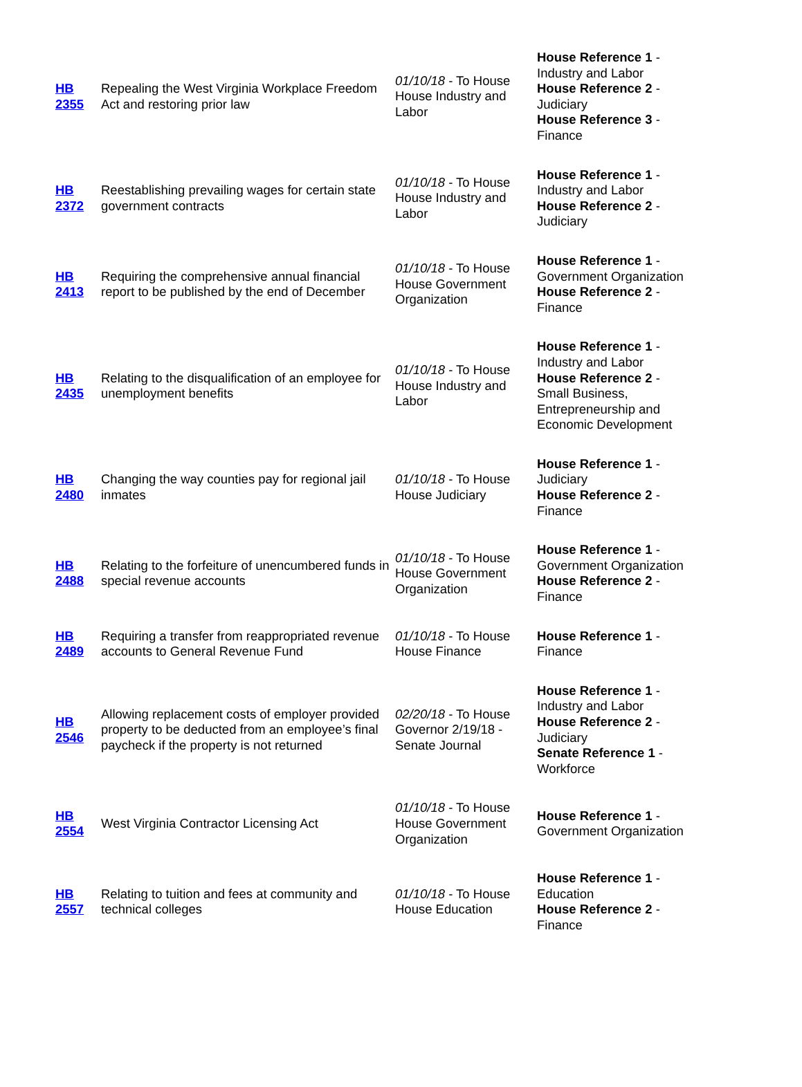| HB 2355 | Repealing the West Virginia Workplace Freedom Act and restoring prior law | 01/10/18 - To House House Industry and Labor | House Reference 1 - Industry and Labor House Reference 2 - Judiciary House Reference 3 - Finance |
| HB 2372 | Reestablishing prevailing wages for certain state government contracts | 01/10/18 - To House House Industry and Labor | House Reference 1 - Industry and Labor House Reference 2 - Judiciary |
| HB 2413 | Requiring the comprehensive annual financial report to be published by the end of December | 01/10/18 - To House House Government Organization | House Reference 1 - Government Organization House Reference 2 - Finance |
| HB 2435 | Relating to the disqualification of an employee for unemployment benefits | 01/10/18 - To House House Industry and Labor | House Reference 1 - Industry and Labor House Reference 2 - Small Business, Entrepreneurship and Economic Development |
| HB 2480 | Changing the way counties pay for regional jail inmates | 01/10/18 - To House House Judiciary | House Reference 1 - Judiciary House Reference 2 - Finance |
| HB 2488 | Relating to the forfeiture of unencumbered funds in special revenue accounts | 01/10/18 - To House House Government Organization | House Reference 1 - Government Organization House Reference 2 - Finance |
| HB 2489 | Requiring a transfer from reappropriated revenue accounts to General Revenue Fund | 01/10/18 - To House House Finance | House Reference 1 - Finance |
| HB 2546 | Allowing replacement costs of employer provided property to be deducted from an employee’s final paycheck if the property is not returned | 02/20/18 - To House Governor 2/19/18 - Senate Journal | House Reference 1 - Industry and Labor House Reference 2 - Judiciary Senate Reference 1 - Workforce |
| HB 2554 | West Virginia Contractor Licensing Act | 01/10/18 - To House House Government Organization | House Reference 1 - Government Organization |
| HB 2557 | Relating to tuition and fees at community and technical colleges | 01/10/18 - To House House Education | House Reference 1 - Education House Reference 2 - Finance |